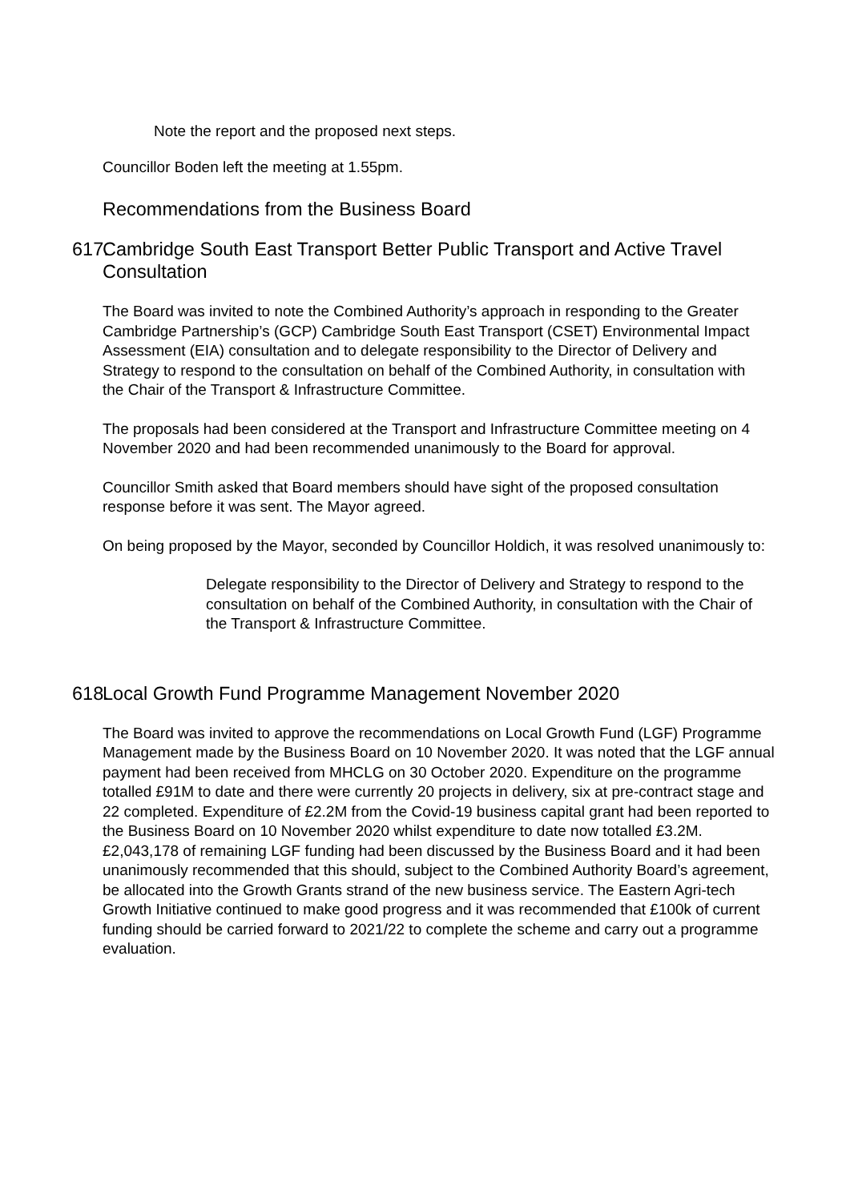Note the report and the proposed next steps.
Councillor Boden left the meeting at 1.55pm.
Recommendations from the Business Board
617. Cambridge South East Transport Better Public Transport and Active Travel Consultation
The Board was invited to note the Combined Authority’s approach in responding to the Greater Cambridge Partnership’s (GCP) Cambridge South East Transport (CSET) Environmental Impact Assessment (EIA) consultation and to delegate responsibility to the Director of Delivery and Strategy to respond to the consultation on behalf of the Combined Authority, in consultation with the Chair of the Transport & Infrastructure Committee.
The proposals had been considered at the Transport and Infrastructure Committee meeting on 4 November 2020 and had been recommended unanimously to the Board for approval.
Councillor Smith asked that Board members should have sight of the proposed consultation response before it was sent. The Mayor agreed.
On being proposed by the Mayor, seconded by Councillor Holdich, it was resolved unanimously to:
Delegate responsibility to the Director of Delivery and Strategy to respond to the consultation on behalf of the Combined Authority, in consultation with the Chair of the Transport & Infrastructure Committee.
618. Local Growth Fund Programme Management November 2020
The Board was invited to approve the recommendations on Local Growth Fund (LGF) Programme Management made by the Business Board on 10 November 2020. It was noted that the LGF annual payment had been received from MHCLG on 30 October 2020. Expenditure on the programme totalled £91M to date and there were currently 20 projects in delivery, six at pre-contract stage and 22 completed. Expenditure of £2.2M from the Covid-19 business capital grant had been reported to the Business Board on 10 November 2020 whilst expenditure to date now totalled £3.2M. £2,043,178 of remaining LGF funding had been discussed by the Business Board and it had been unanimously recommended that this should, subject to the Combined Authority Board’s agreement, be allocated into the Growth Grants strand of the new business service. The Eastern Agri-tech Growth Initiative continued to make good progress and it was recommended that £100k of current funding should be carried forward to 2021/22 to complete the scheme and carry out a programme evaluation.